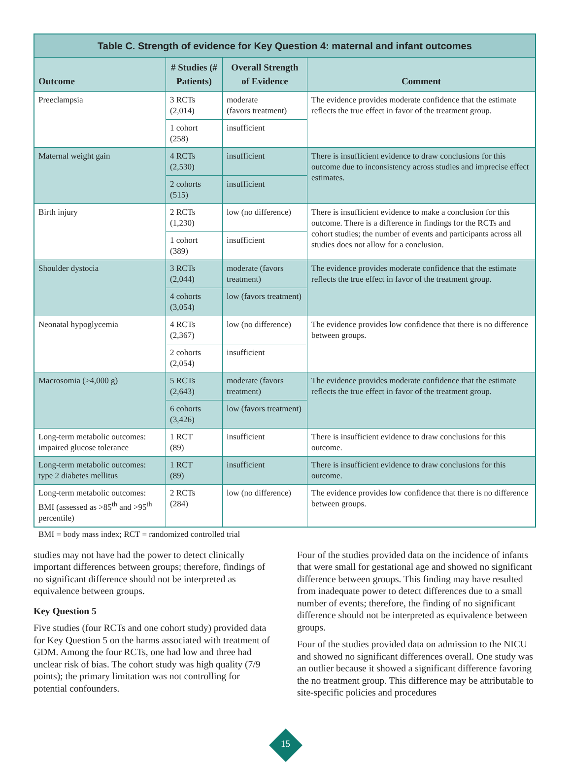| Table C. Strength of evidence for Key Question 4: maternal and infant outcomes | | | |
| --- | --- | --- | --- |
| Outcome | # Studies (# Patients) | Overall Strength of Evidence | Comment |
| Preeclampsia | 3 RCTs (2,014) | moderate (favors treatment) | The evidence provides moderate confidence that the estimate reflects the true effect in favor of the treatment group. |
| | 1 cohort (258) | insufficient | |
| Maternal weight gain | 4 RCTs (2,530) | insufficient | There is insufficient evidence to draw conclusions for this outcome due to inconsistency across studies and imprecise effect estimates. |
| | 2 cohorts (515) | insufficient | |
| Birth injury | 2 RCTs (1,230) | low (no difference) | There is insufficient evidence to make a conclusion for this outcome. There is a difference in findings for the RCTs and cohort studies; the number of events and participants across all studies does not allow for a conclusion. |
| | 1 cohort (389) | insufficient | |
| Shoulder dystocia | 3 RCTs (2,044) | moderate (favors treatment) | The evidence provides moderate confidence that the estimate reflects the true effect in favor of the treatment group. |
| | 4 cohorts (3,054) | low (favors treatment) | |
| Neonatal hypoglycemia | 4 RCTs (2,367) | low (no difference) | The evidence provides low confidence that there is no difference between groups. |
| | 2 cohorts (2,054) | insufficient | |
| Macrosomia (>4,000 g) | 5 RCTs (2,643) | moderate (favors treatment) | The evidence provides moderate confidence that the estimate reflects the true effect in favor of the treatment group. |
| | 6 cohorts (3,426) | low (favors treatment) | |
| Long-term metabolic outcomes: impaired glucose tolerance | 1 RCT (89) | insufficient | There is insufficient evidence to draw conclusions for this outcome. |
| Long-term metabolic outcomes: type 2 diabetes mellitus | 1 RCT (89) | insufficient | There is insufficient evidence to draw conclusions for this outcome. |
| Long-term metabolic outcomes: BMI (assessed as >85<sup>th</sup> and >95<sup>th</sup> percentile) | 2 RCTs (284) | low (no difference) | The evidence provides low confidence that there is no difference between groups. |
BMI = body mass index; RCT = randomized controlled trial
studies may not have had the power to detect clinically important differences between groups; therefore, findings of no significant difference should not be interpreted as equivalence between groups.
Key Question 5
Five studies (four RCTs and one cohort study) provided data for Key Question 5 on the harms associated with treatment of GDM. Among the four RCTs, one had low and three had unclear risk of bias. The cohort study was high quality (7/9 points); the primary limitation was not controlling for potential confounders.
Four of the studies provided data on the incidence of infants that were small for gestational age and showed no significant difference between groups. This finding may have resulted from inadequate power to detect differences due to a small number of events; therefore, the finding of no significant difference should not be interpreted as equivalence between groups.
Four of the studies provided data on admission to the NICU and showed no significant differences overall. One study was an outlier because it showed a significant difference favoring the no treatment group. This difference may be attributable to site-specific policies and procedures
15